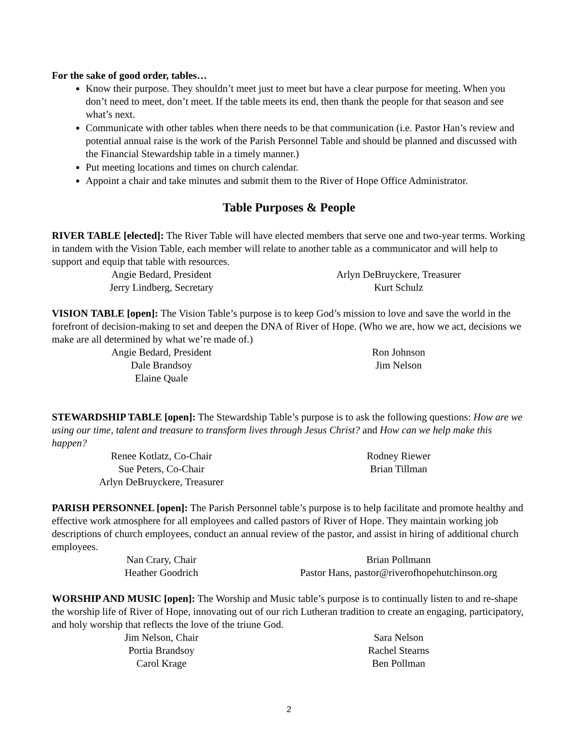For the sake of good order, tables…
Know their purpose. They shouldn’t meet just to meet but have a clear purpose for meeting. When you don’t need to meet, don’t meet. If the table meets its end, then thank the people for that season and see what’s next.
Communicate with other tables when there needs to be that communication (i.e. Pastor Han’s review and potential annual raise is the work of the Parish Personnel Table and should be planned and discussed with the Financial Stewardship table in a timely manner.)
Put meeting locations and times on church calendar.
Appoint a chair and take minutes and submit them to the River of Hope Office Administrator.
Table Purposes & People
RIVER TABLE [elected]: The River Table will have elected members that serve one and two-year terms. Working in tandem with the Vision Table, each member will relate to another table as a communicator and will help to support and equip that table with resources.
Angie Bedard, President
Arlyn DeBruyckere, Treasurer
Jerry Lindberg, Secretary
Kurt Schulz
VISION TABLE [open]: The Vision Table’s purpose is to keep God’s mission to love and save the world in the forefront of decision-making to set and deepen the DNA of River of Hope. (Who we are, how we act, decisions we make are all determined by what we’re made of.)
Angie Bedard, President
Ron Johnson
Dale Brandsoy
Jim Nelson
Elaine Quale
STEWARDSHIP TABLE [open]: The Stewardship Table’s purpose is to ask the following questions: How are we using our time, talent and treasure to transform lives through Jesus Christ? and How can we help make this happen?
Renee Kotlatz, Co-Chair
Rodney Riewer
Sue Peters, Co-Chair
Brian Tillman
Arlyn DeBruyckere, Treasurer
PARISH PERSONNEL [open]: The Parish Personnel table’s purpose is to help facilitate and promote healthy and effective work atmosphere for all employees and called pastors of River of Hope. They maintain working job descriptions of church employees, conduct an annual review of the pastor, and assist in hiring of additional church employees.
Nan Crary, Chair
Brian Pollmann
Heather Goodrich
Pastor Hans, pastor@riverofhopehutchinson.org
WORSHIP AND MUSIC [open]: The Worship and Music table’s purpose is to continually listen to and re-shape the worship life of River of Hope, innovating out of our rich Lutheran tradition to create an engaging, participatory, and holy worship that reflects the love of the triune God.
Jim Nelson, Chair
Sara Nelson
Portia Brandsoy
Rachel Stearns
Carol Krage
Ben Pollman
2